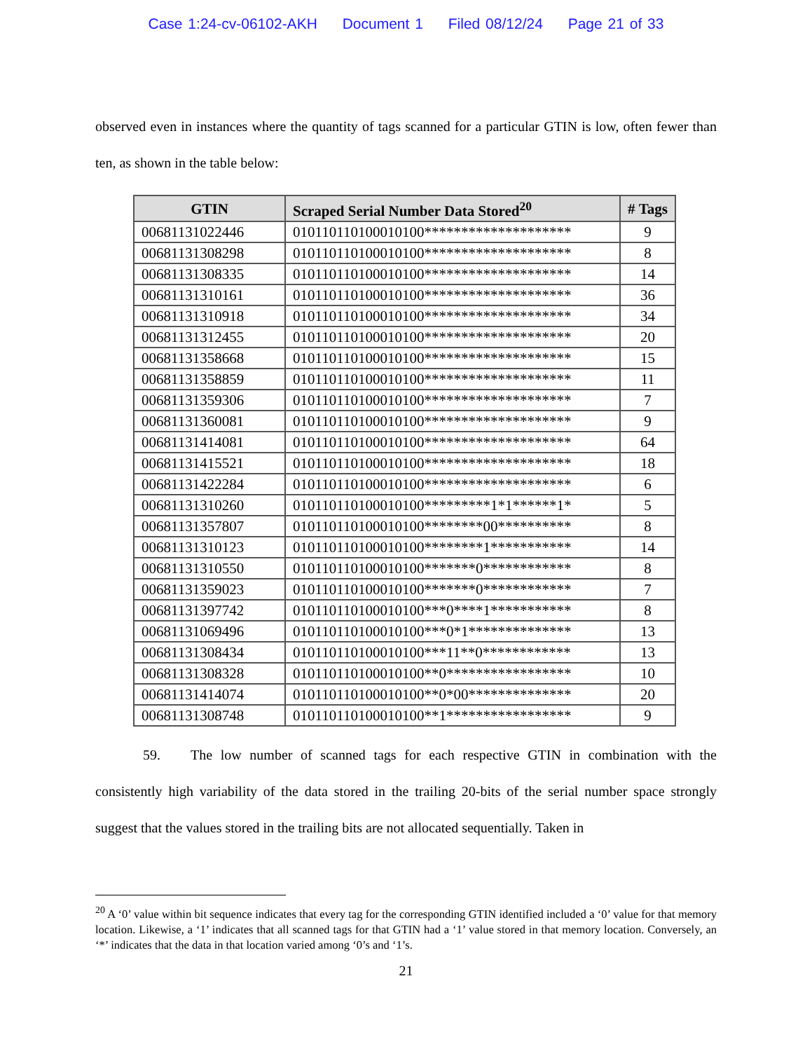Case 1:24-cv-06102-AKH Document 1 Filed 08/12/24 Page 21 of 33
observed even in instances where the quantity of tags scanned for a particular GTIN is low, often fewer than ten, as shown in the table below:
| GTIN | Scraped Serial Number Data Stored<sup>20</sup> | # Tags |
| --- | --- | --- |
| 00681131022446 | 010110110100010100******************** | 9 |
| 00681131308298 | 010110110100010100******************** | 8 |
| 00681131308335 | 010110110100010100******************** | 14 |
| 00681131310161 | 010110110100010100******************** | 36 |
| 00681131310918 | 010110110100010100******************** | 34 |
| 00681131312455 | 010110110100010100******************** | 20 |
| 00681131358668 | 010110110100010100******************** | 15 |
| 00681131358859 | 010110110100010100******************** | 11 |
| 00681131359306 | 010110110100010100******************** | 7 |
| 00681131360081 | 010110110100010100******************** | 9 |
| 00681131414081 | 010110110100010100******************** | 64 |
| 00681131415521 | 010110110100010100******************** | 18 |
| 00681131422284 | 010110110100010100******************** | 6 |
| 00681131310260 | 010110110100010100*********1*1******1* | 5 |
| 00681131357807 | 010110110100010100********00********** | 8 |
| 00681131310123 | 010110110100010100********1*********** | 14 |
| 00681131310550 | 010110110100010100*******0************ | 8 |
| 00681131359023 | 010110110100010100*******0************ | 7 |
| 00681131397742 | 010110110100010100***0****1*********** | 8 |
| 00681131069496 | 010110110100010100***0*1************** | 13 |
| 00681131308434 | 010110110100010100***11**0************ | 13 |
| 00681131308328 | 010110110100010100**0***************** | 10 |
| 00681131414074 | 010110110100010100**0*00************** | 20 |
| 00681131308748 | 010110110100010100**1***************** | 9 |
59. The low number of scanned tags for each respective GTIN in combination with the consistently high variability of the data stored in the trailing 20-bits of the serial number space strongly suggest that the values stored in the trailing bits are not allocated sequentially. Taken in
<sup>20</sup> A ‘0’ value within bit sequence indicates that every tag for the corresponding GTIN identified included a ‘0’ value for that memory location. Likewise, a ‘1’ indicates that all scanned tags for that GTIN had a ‘1’ value stored in that memory location. Conversely, an ‘*’ indicates that the data in that location varied among ‘0’s and ‘1’s.
21